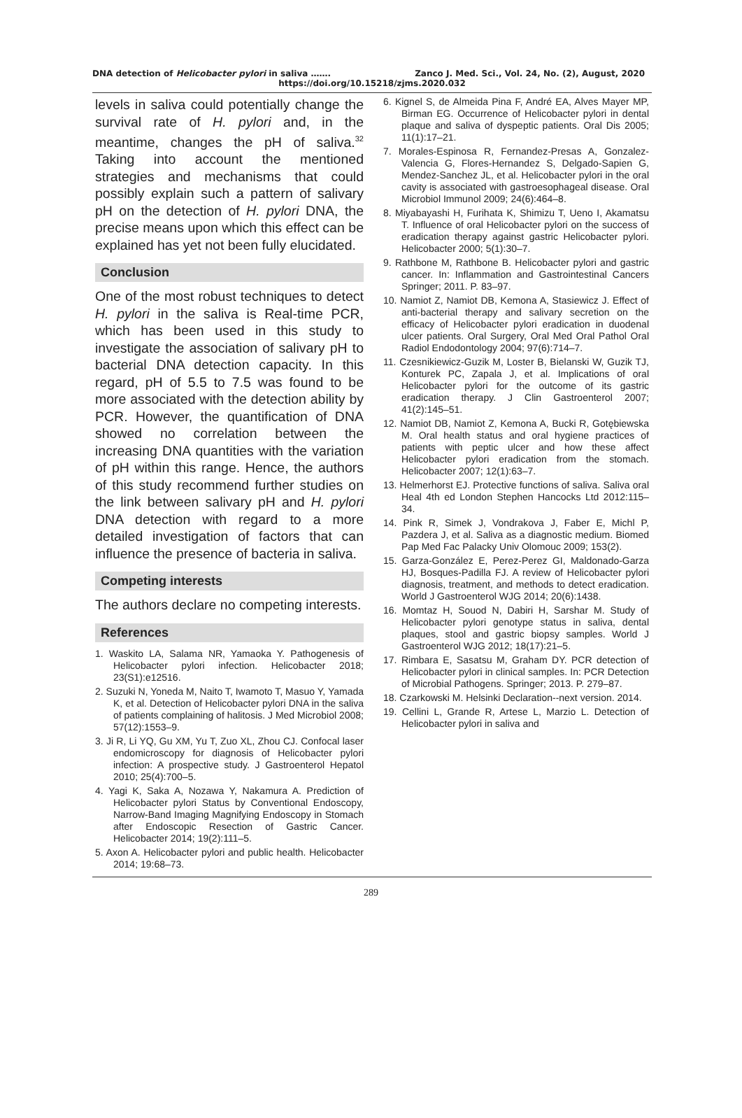DNA detection of Helicobacter pylori in saliva ……. Zanco J. Med. Sci., Vol. 24, No. (2), August, 2020
https://doi.org/10.15218/zjms.2020.032
levels in saliva could potentially change the survival rate of H. pylori and, in the meantime, changes the pH of saliva.<sup>32</sup> Taking into account the mentioned strategies and mechanisms that could possibly explain such a pattern of salivary pH on the detection of H. pylori DNA, the precise means upon which this effect can be explained has yet not been fully elucidated.
Conclusion
One of the most robust techniques to detect H. pylori in the saliva is Real-time PCR, which has been used in this study to investigate the association of salivary pH to bacterial DNA detection capacity. In this regard, pH of 5.5 to 7.5 was found to be more associated with the detection ability by PCR. However, the quantification of DNA showed no correlation between the increasing DNA quantities with the variation of pH within this range. Hence, the authors of this study recommend further studies on the link between salivary pH and H. pylori DNA detection with regard to a more detailed investigation of factors that can influence the presence of bacteria in saliva.
Competing interests
The authors declare no competing interests.
References
1. Waskito LA, Salama NR, Yamaoka Y. Pathogenesis of Helicobacter pylori infection. Helicobacter 2018; 23(S1):e12516.
2. Suzuki N, Yoneda M, Naito T, Iwamoto T, Masuo Y, Yamada K, et al. Detection of Helicobacter pylori DNA in the saliva of patients complaining of halitosis. J Med Microbiol 2008; 57(12):1553–9.
3. Ji R, Li YQ, Gu XM, Yu T, Zuo XL, Zhou CJ. Confocal laser endomicroscopy for diagnosis of Helicobacter pylori infection: A prospective study. J Gastroenterol Hepatol 2010; 25(4):700–5.
4. Yagi K, Saka A, Nozawa Y, Nakamura A. Prediction of Helicobacter pylori Status by Conventional Endoscopy, Narrow-Band Imaging Magnifying Endoscopy in Stomach after Endoscopic Resection of Gastric Cancer. Helicobacter 2014; 19(2):111–5.
5. Axon A. Helicobacter pylori and public health. Helicobacter 2014; 19:68–73.
6. Kignel S, de Almeida Pina F, André EA, Alves Mayer MP, Birman EG. Occurrence of Helicobacter pylori in dental plaque and saliva of dyspeptic patients. Oral Dis 2005; 11(1):17–21.
7. Morales-Espinosa R, Fernandez-Presas A, Gonzalez-Valencia G, Flores-Hernandez S, Delgado-Sapien G, Mendez-Sanchez JL, et al. Helicobacter pylori in the oral cavity is associated with gastroesophageal disease. Oral Microbiol Immunol 2009; 24(6):464–8.
8. Miyabayashi H, Furihata K, Shimizu T, Ueno I, Akamatsu T. Influence of oral Helicobacter pylori on the success of eradication therapy against gastric Helicobacter pylori. Helicobacter 2000; 5(1):30–7.
9. Rathbone M, Rathbone B. Helicobacter pylori and gastric cancer. In: Inflammation and Gastrointestinal Cancers Springer; 2011. P. 83–97.
10. Namiot Z, Namiot DB, Kemona A, Stasiewicz J. Effect of anti-bacterial therapy and salivary secretion on the efficacy of Helicobacter pylori eradication in duodenal ulcer patients. Oral Surgery, Oral Med Oral Pathol Oral Radiol Endodontology 2004; 97(6):714–7.
11. Czesnikiewicz-Guzik M, Loster B, Bielanski W, Guzik TJ, Konturek PC, Zapala J, et al. Implications of oral Helicobacter pylori for the outcome of its gastric eradication therapy. J Clin Gastroenterol 2007; 41(2):145–51.
12. Namiot DB, Namiot Z, Kemona A, Bucki R, Gotębiewska M. Oral health status and oral hygiene practices of patients with peptic ulcer and how these affect Helicobacter pylori eradication from the stomach. Helicobacter 2007; 12(1):63–7.
13. Helmerhorst EJ. Protective functions of saliva. Saliva oral Heal 4th ed London Stephen Hancocks Ltd 2012:115–34.
14. Pink R, Simek J, Vondrakova J, Faber E, Michl P, Pazdera J, et al. Saliva as a diagnostic medium. Biomed Pap Med Fac Palacky Univ Olomouc 2009; 153(2).
15. Garza-González E, Perez-Perez GI, Maldonado-Garza HJ, Bosques-Padilla FJ. A review of Helicobacter pylori diagnosis, treatment, and methods to detect eradication. World J Gastroenterol WJG 2014; 20(6):1438.
16. Momtaz H, Souod N, Dabiri H, Sarshar M. Study of Helicobacter pylori genotype status in saliva, dental plaques, stool and gastric biopsy samples. World J Gastroenterol WJG 2012; 18(17):21–5.
17. Rimbara E, Sasatsu M, Graham DY. PCR detection of Helicobacter pylori in clinical samples. In: PCR Detection of Microbial Pathogens. Springer; 2013. P. 279–87.
18. Czarkowski M. Helsinki Declaration--next version. 2014.
19. Cellini L, Grande R, Artese L, Marzio L. Detection of Helicobacter pylori in saliva and
289